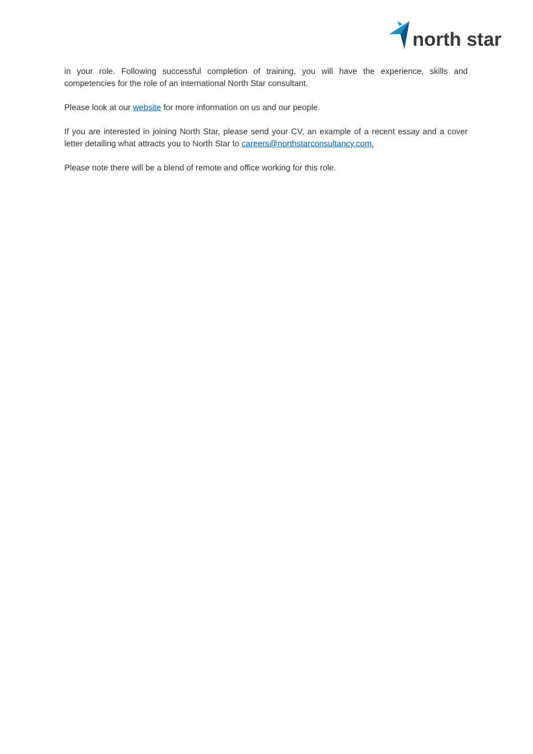north star
in your role. Following successful completion of training, you will have the experience, skills and competencies for the role of an international North Star consultant.
Please look at our website for more information on us and our people.
If you are interested in joining North Star, please send your CV, an example of a recent essay and a cover letter detailing what attracts you to North Star to careers@northstarconsultancy.com.
Please note there will be a blend of remote and office working for this role.